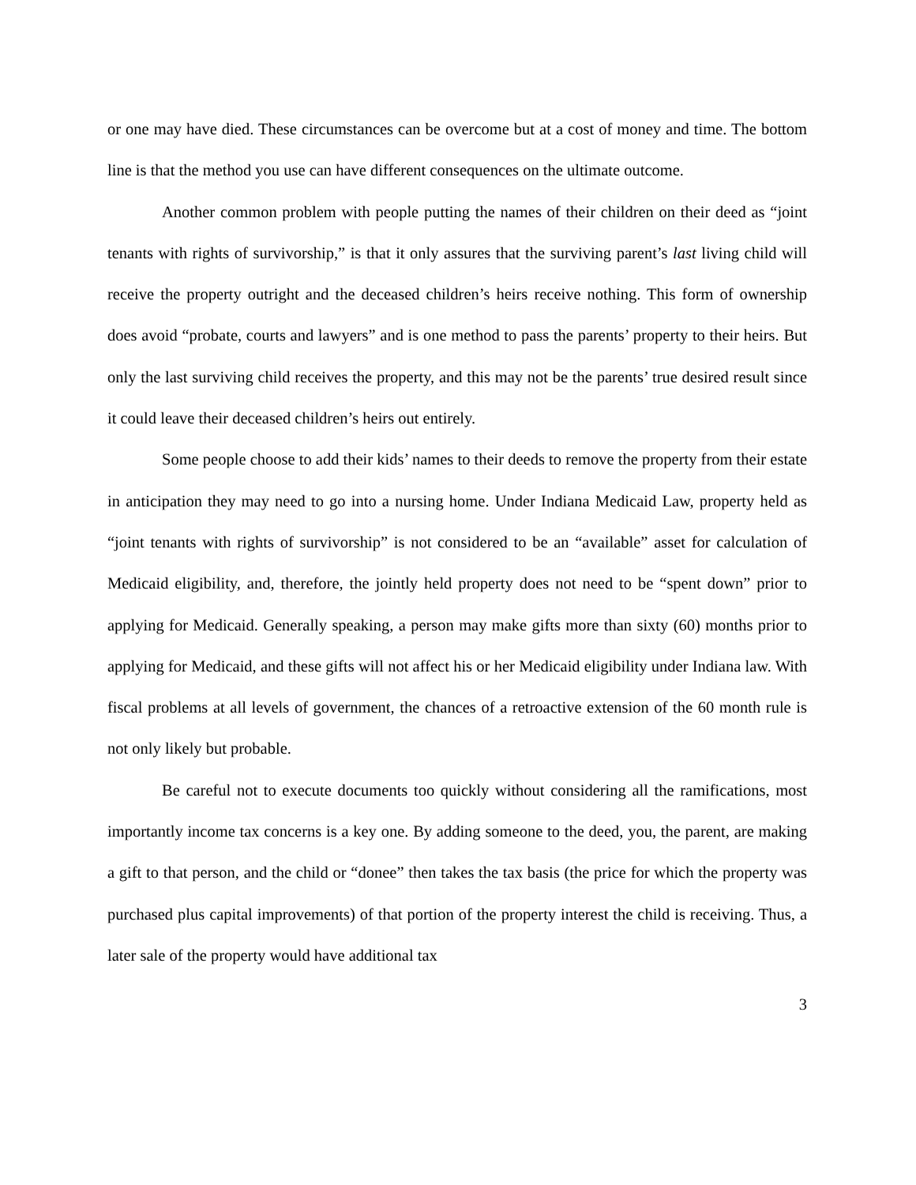or one may have died. These circumstances can be overcome but at a cost of money and time. The bottom line is that the method you use can have different consequences on the ultimate outcome.
Another common problem with people putting the names of their children on their deed as “joint tenants with rights of survivorship,” is that it only assures that the surviving parent’s last living child will receive the property outright and the deceased children’s heirs receive nothing. This form of ownership does avoid “probate, courts and lawyers” and is one method to pass the parents’ property to their heirs. But only the last surviving child receives the property, and this may not be the parents’ true desired result since it could leave their deceased children’s heirs out entirely.
Some people choose to add their kids’ names to their deeds to remove the property from their estate in anticipation they may need to go into a nursing home. Under Indiana Medicaid Law, property held as “joint tenants with rights of survivorship” is not considered to be an “available” asset for calculation of Medicaid eligibility, and, therefore, the jointly held property does not need to be “spent down” prior to applying for Medicaid. Generally speaking, a person may make gifts more than sixty (60) months prior to applying for Medicaid, and these gifts will not affect his or her Medicaid eligibility under Indiana law. With fiscal problems at all levels of government, the chances of a retroactive extension of the 60 month rule is not only likely but probable.
Be careful not to execute documents too quickly without considering all the ramifications, most importantly income tax concerns is a key one. By adding someone to the deed, you, the parent, are making a gift to that person, and the child or “donee” then takes the tax basis (the price for which the property was purchased plus capital improvements) of that portion of the property interest the child is receiving. Thus, a later sale of the property would have additional tax
3